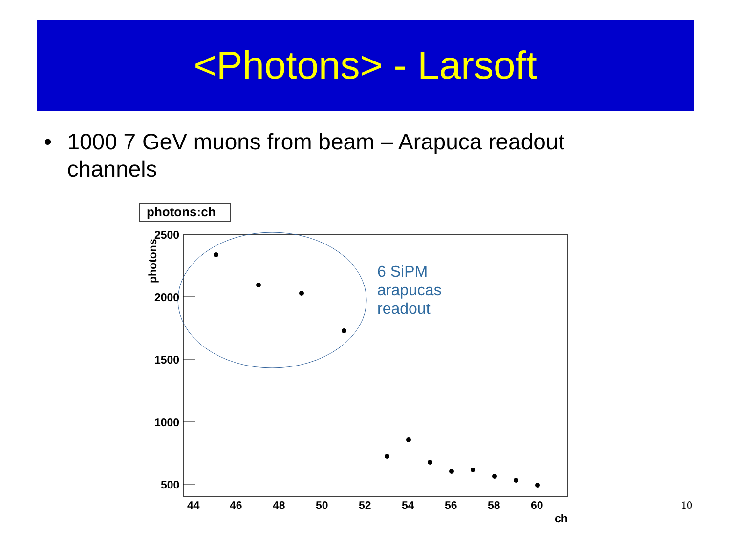<Photons> - Larsoft
• 1000 7 GeV muons from beam – Arapuca readout channels
photons:ch
2500
2000
1500
1000
500
photons
44
46
48
50
52
54
56
58
60
ch
6 SiPM
arapucas
readout
10